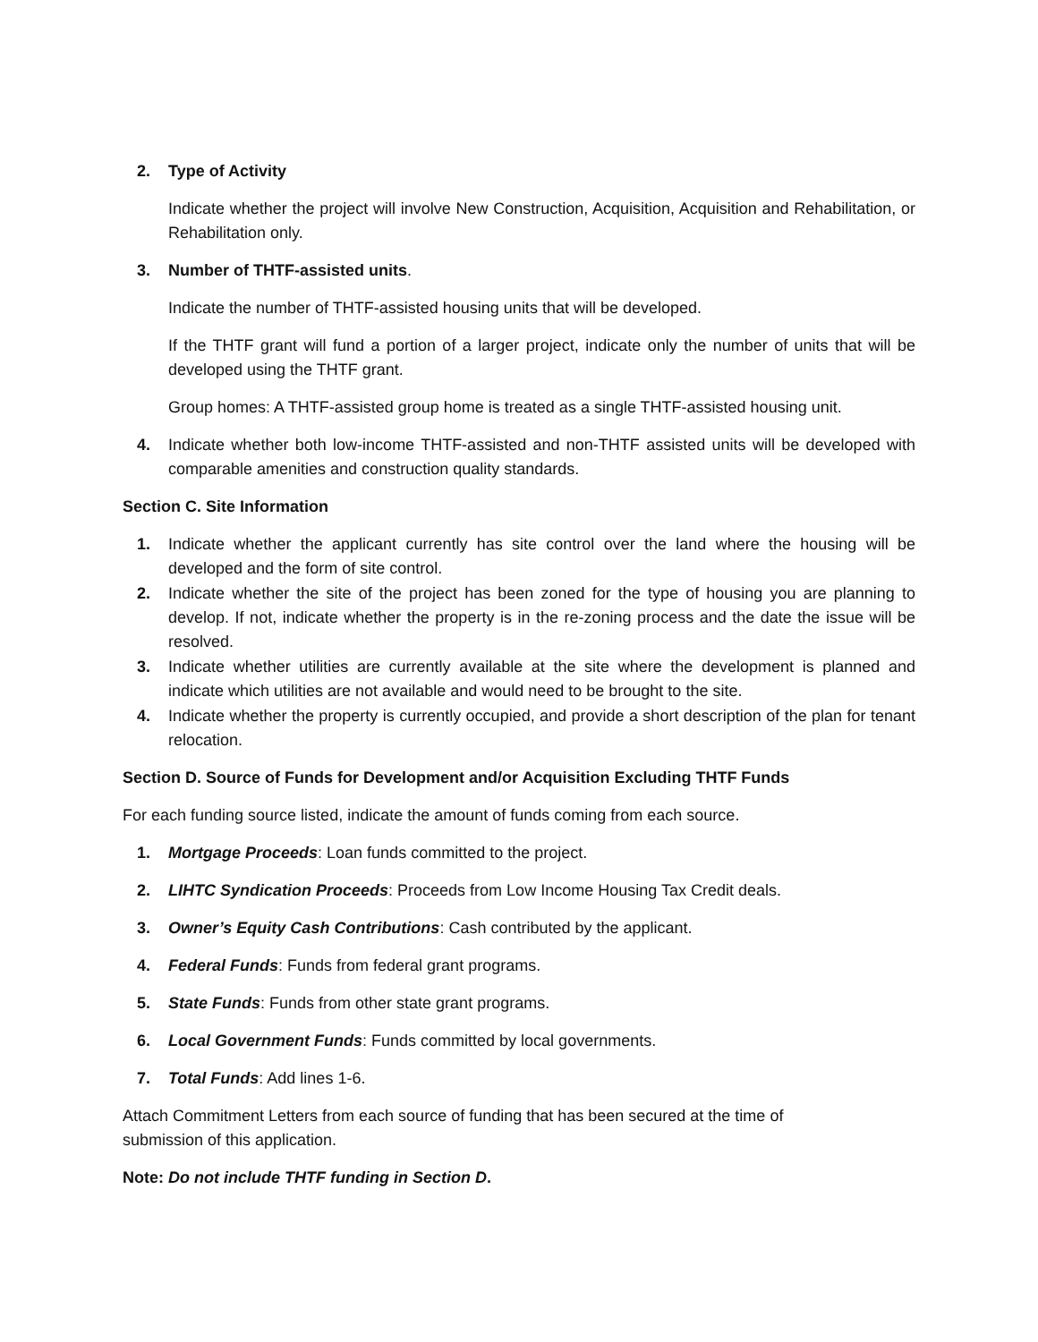2. Type of Activity
Indicate whether the project will involve New Construction, Acquisition, Acquisition and Rehabilitation, or Rehabilitation only.
3. Number of THTF-assisted units.
Indicate the number of THTF-assisted housing units that will be developed.
If the THTF grant will fund a portion of a larger project, indicate only the number of units that will be developed using the THTF grant.
Group homes: A THTF-assisted group home is treated as a single THTF-assisted housing unit.
4. Indicate whether both low-income THTF-assisted and non-THTF assisted units will be developed with comparable amenities and construction quality standards.
Section C. Site Information
1. Indicate whether the applicant currently has site control over the land where the housing will be developed and the form of site control.
2. Indicate whether the site of the project has been zoned for the type of housing you are planning to develop. If not, indicate whether the property is in the re-zoning process and the date the issue will be resolved.
3. Indicate whether utilities are currently available at the site where the development is planned and indicate which utilities are not available and would need to be brought to the site.
4. Indicate whether the property is currently occupied, and provide a short description of the plan for tenant relocation.
Section D. Source of Funds for Development and/or Acquisition Excluding THTF Funds
For each funding source listed, indicate the amount of funds coming from each source.
1. Mortgage Proceeds: Loan funds committed to the project.
2. LIHTC Syndication Proceeds: Proceeds from Low Income Housing Tax Credit deals.
3. Owner’s Equity Cash Contributions: Cash contributed by the applicant.
4. Federal Funds: Funds from federal grant programs.
5. State Funds: Funds from other state grant programs.
6. Local Government Funds: Funds committed by local governments.
7. Total Funds: Add lines 1-6.
Attach Commitment Letters from each source of funding that has been secured at the time of
submission of this application.
Note: Do not include THTF funding in Section D.